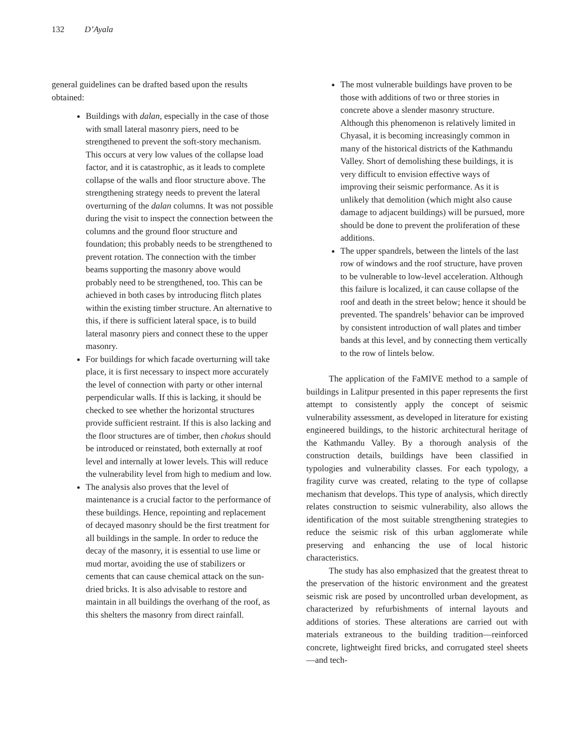132 D’Ayala
general guidelines can be drafted based upon the results obtained:
Buildings with dalan, especially in the case of those with small lateral masonry piers, need to be strengthened to prevent the soft-story mechanism. This occurs at very low values of the collapse load factor, and it is catastrophic, as it leads to complete collapse of the walls and floor structure above. The strengthening strategy needs to prevent the lateral overturning of the dalan columns. It was not possible during the visit to inspect the connection between the columns and the ground floor structure and foundation; this probably needs to be strengthened to prevent rotation. The connection with the timber beams supporting the masonry above would probably need to be strengthened, too. This can be achieved in both cases by introducing flitch plates within the existing timber structure. An alternative to this, if there is sufficient lateral space, is to build lateral masonry piers and connect these to the upper masonry.
For buildings for which facade overturning will take place, it is first necessary to inspect more accurately the level of connection with party or other internal perpendicular walls. If this is lacking, it should be checked to see whether the horizontal structures provide sufficient restraint. If this is also lacking and the floor structures are of timber, then chokus should be introduced or reinstated, both externally at roof level and internally at lower levels. This will reduce the vulnerability level from high to medium and low.
The analysis also proves that the level of maintenance is a crucial factor to the performance of these buildings. Hence, repointing and replacement of decayed masonry should be the first treatment for all buildings in the sample. In order to reduce the decay of the masonry, it is essential to use lime or mud mortar, avoiding the use of stabilizers or cements that can cause chemical attack on the sun-dried bricks. It is also advisable to restore and maintain in all buildings the overhang of the roof, as this shelters the masonry from direct rainfall.
The most vulnerable buildings have proven to be those with additions of two or three stories in concrete above a slender masonry structure. Although this phenomenon is relatively limited in Chyasal, it is becoming increasingly common in many of the historical districts of the Kathmandu Valley. Short of demolishing these buildings, it is very difficult to envision effective ways of improving their seismic performance. As it is unlikely that demolition (which might also cause damage to adjacent buildings) will be pursued, more should be done to prevent the proliferation of these additions.
The upper spandrels, between the lintels of the last row of windows and the roof structure, have proven to be vulnerable to low-level acceleration. Although this failure is localized, it can cause collapse of the roof and death in the street below; hence it should be prevented. The spandrels’ behavior can be improved by consistent introduction of wall plates and timber bands at this level, and by connecting them vertically to the row of lintels below.
The application of the FaMIVE method to a sample of buildings in Lalitpur presented in this paper represents the first attempt to consistently apply the concept of seismic vulnerability assessment, as developed in literature for existing engineered buildings, to the historic architectural heritage of the Kathmandu Valley. By a thorough analysis of the construction details, buildings have been classified in typologies and vulnerability classes. For each typology, a fragility curve was created, relating to the type of collapse mechanism that develops. This type of analysis, which directly relates construction to seismic vulnerability, also allows the identification of the most suitable strengthening strategies to reduce the seismic risk of this urban agglomerate while preserving and enhancing the use of local historic characteristics.
The study has also emphasized that the greatest threat to the preservation of the historic environment and the greatest seismic risk are posed by uncontrolled urban development, as characterized by refurbishments of internal layouts and additions of stories. These alterations are carried out with materials extraneous to the building tradition—reinforced concrete, lightweight fired bricks, and corrugated steel sheets—and tech-